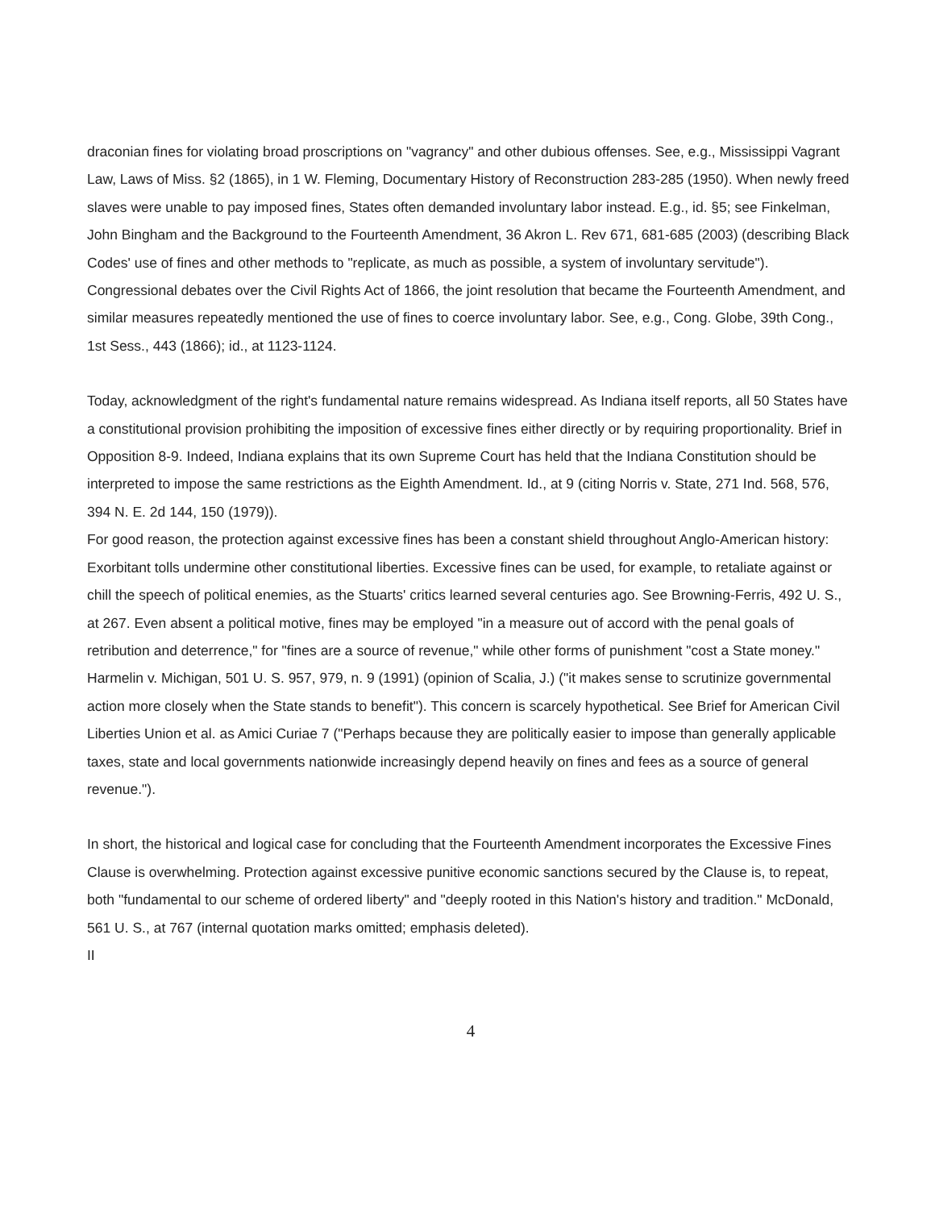draconian fines for violating broad proscriptions on "vagrancy" and other dubious offenses. See, e.g., Mississippi Vagrant Law, Laws of Miss. §2 (1865), in 1 W. Fleming, Documentary History of Reconstruction 283-285 (1950). When newly freed slaves were unable to pay imposed fines, States often demanded involuntary labor instead. E.g., id. §5; see Finkelman, John Bingham and the Background to the Fourteenth Amendment, 36 Akron L. Rev 671, 681-685 (2003) (describing Black Codes' use of fines and other methods to "replicate, as much as possible, a system of involuntary servitude"). Congressional debates over the Civil Rights Act of 1866, the joint resolution that became the Fourteenth Amendment, and similar measures repeatedly mentioned the use of fines to coerce involuntary labor. See, e.g., Cong. Globe, 39th Cong., 1st Sess., 443 (1866); id., at 1123-1124.
Today, acknowledgment of the right's fundamental nature remains widespread. As Indiana itself reports, all 50 States have a constitutional provision prohibiting the imposition of excessive fines either directly or by requiring proportionality. Brief in Opposition 8-9. Indeed, Indiana explains that its own Supreme Court has held that the Indiana Constitution should be interpreted to impose the same restrictions as the Eighth Amendment. Id., at 9 (citing Norris v. State, 271 Ind. 568, 576, 394 N. E. 2d 144, 150 (1979)).
For good reason, the protection against excessive fines has been a constant shield throughout Anglo-American history: Exorbitant tolls undermine other constitutional liberties. Excessive fines can be used, for example, to retaliate against or chill the speech of political enemies, as the Stuarts' critics learned several centuries ago. See Browning-Ferris, 492 U. S., at 267. Even absent a political motive, fines may be employed "in a measure out of accord with the penal goals of retribution and deterrence," for "fines are a source of revenue," while other forms of punishment "cost a State money." Harmelin v. Michigan, 501 U. S. 957, 979, n. 9 (1991) (opinion of Scalia, J.) ("it makes sense to scrutinize governmental action more closely when the State stands to benefit"). This concern is scarcely hypothetical. See Brief for American Civil Liberties Union et al. as Amici Curiae 7 ("Perhaps because they are politically easier to impose than generally applicable taxes, state and local governments nationwide increasingly depend heavily on fines and fees as a source of general revenue.").
In short, the historical and logical case for concluding that the Fourteenth Amendment incorporates the Excessive Fines Clause is overwhelming. Protection against excessive punitive economic sanctions secured by the Clause is, to repeat, both "fundamental to our scheme of ordered liberty" and "deeply rooted in this Nation's history and tradition." McDonald, 561 U. S., at 767 (internal quotation marks omitted; emphasis deleted).
II
4